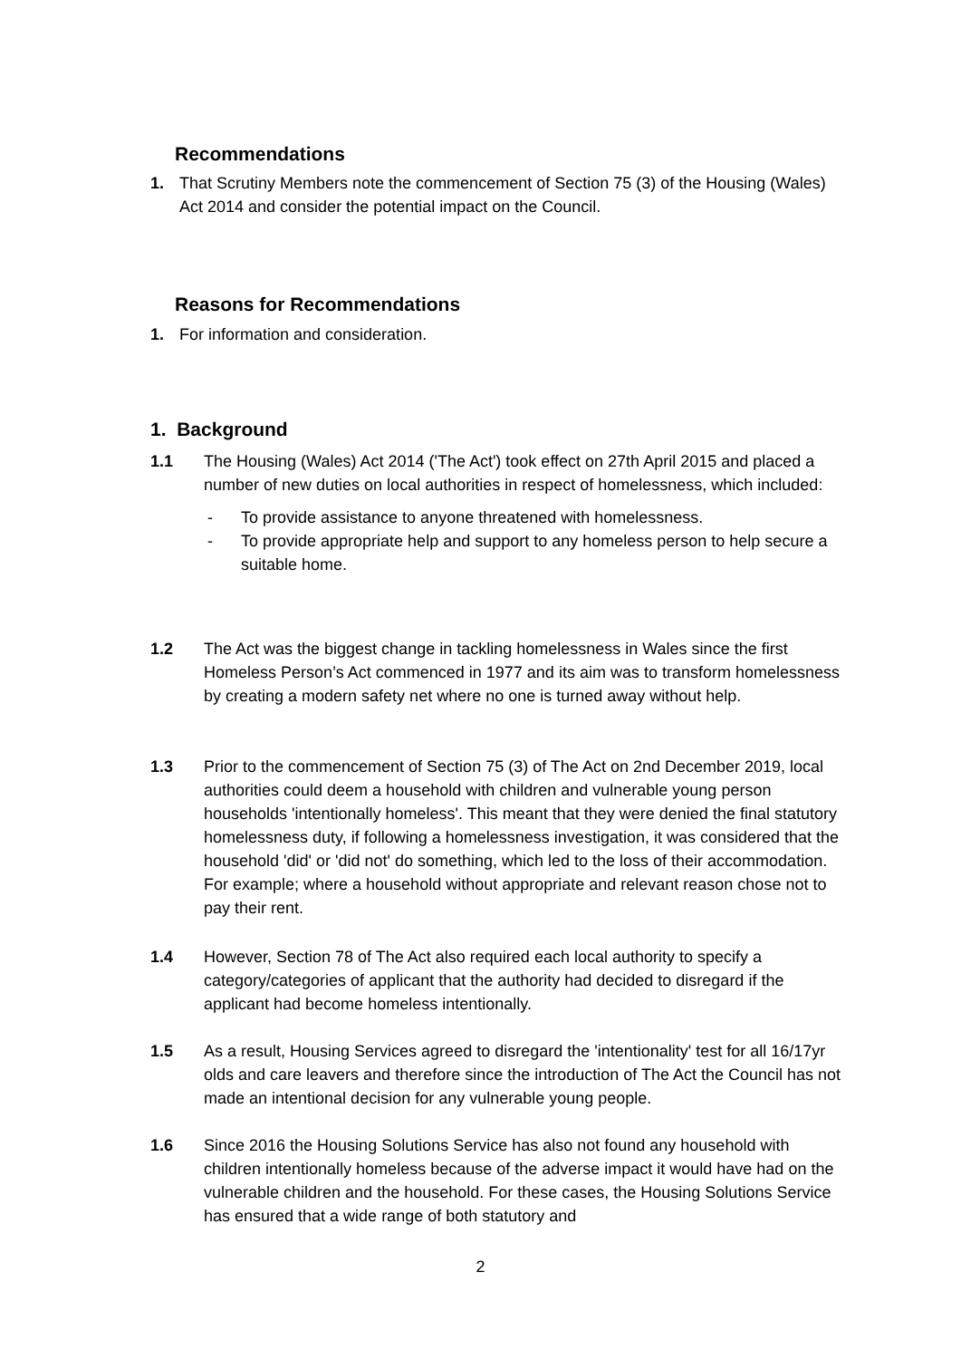Recommendations
1. That Scrutiny Members note the commencement of Section 75 (3) of the Housing (Wales) Act 2014 and consider the potential impact on the Council.
Reasons for Recommendations
1. For information and consideration.
1. Background
1.1 The Housing (Wales) Act 2014 ('The Act') took effect on 27th April 2015 and placed a number of new duties on local authorities in respect of homelessness, which included:
- To provide assistance to anyone threatened with homelessness.
- To provide appropriate help and support to any homeless person to help secure a suitable home.
1.2 The Act was the biggest change in tackling homelessness in Wales since the first Homeless Person’s Act commenced in 1977 and its aim was to transform homelessness by creating a modern safety net where no one is turned away without help.
1.3 Prior to the commencement of Section 75 (3) of The Act on 2nd December 2019, local authorities could deem a household with children and vulnerable young person households 'intentionally homeless'. This meant that they were denied the final statutory homelessness duty, if following a homelessness investigation, it was considered that the household 'did' or 'did not' do something, which led to the loss of their accommodation. For example; where a household without appropriate and relevant reason chose not to pay their rent.
1.4 However, Section 78 of The Act also required each local authority to specify a category/categories of applicant that the authority had decided to disregard if the applicant had become homeless intentionally.
1.5 As a result, Housing Services agreed to disregard the 'intentionality' test for all 16/17yr olds and care leavers and therefore since the introduction of The Act the Council has not made an intentional decision for any vulnerable young people.
1.6 Since 2016 the Housing Solutions Service has also not found any household with children intentionally homeless because of the adverse impact it would have had on the vulnerable children and the household. For these cases, the Housing Solutions Service has ensured that a wide range of both statutory and
2